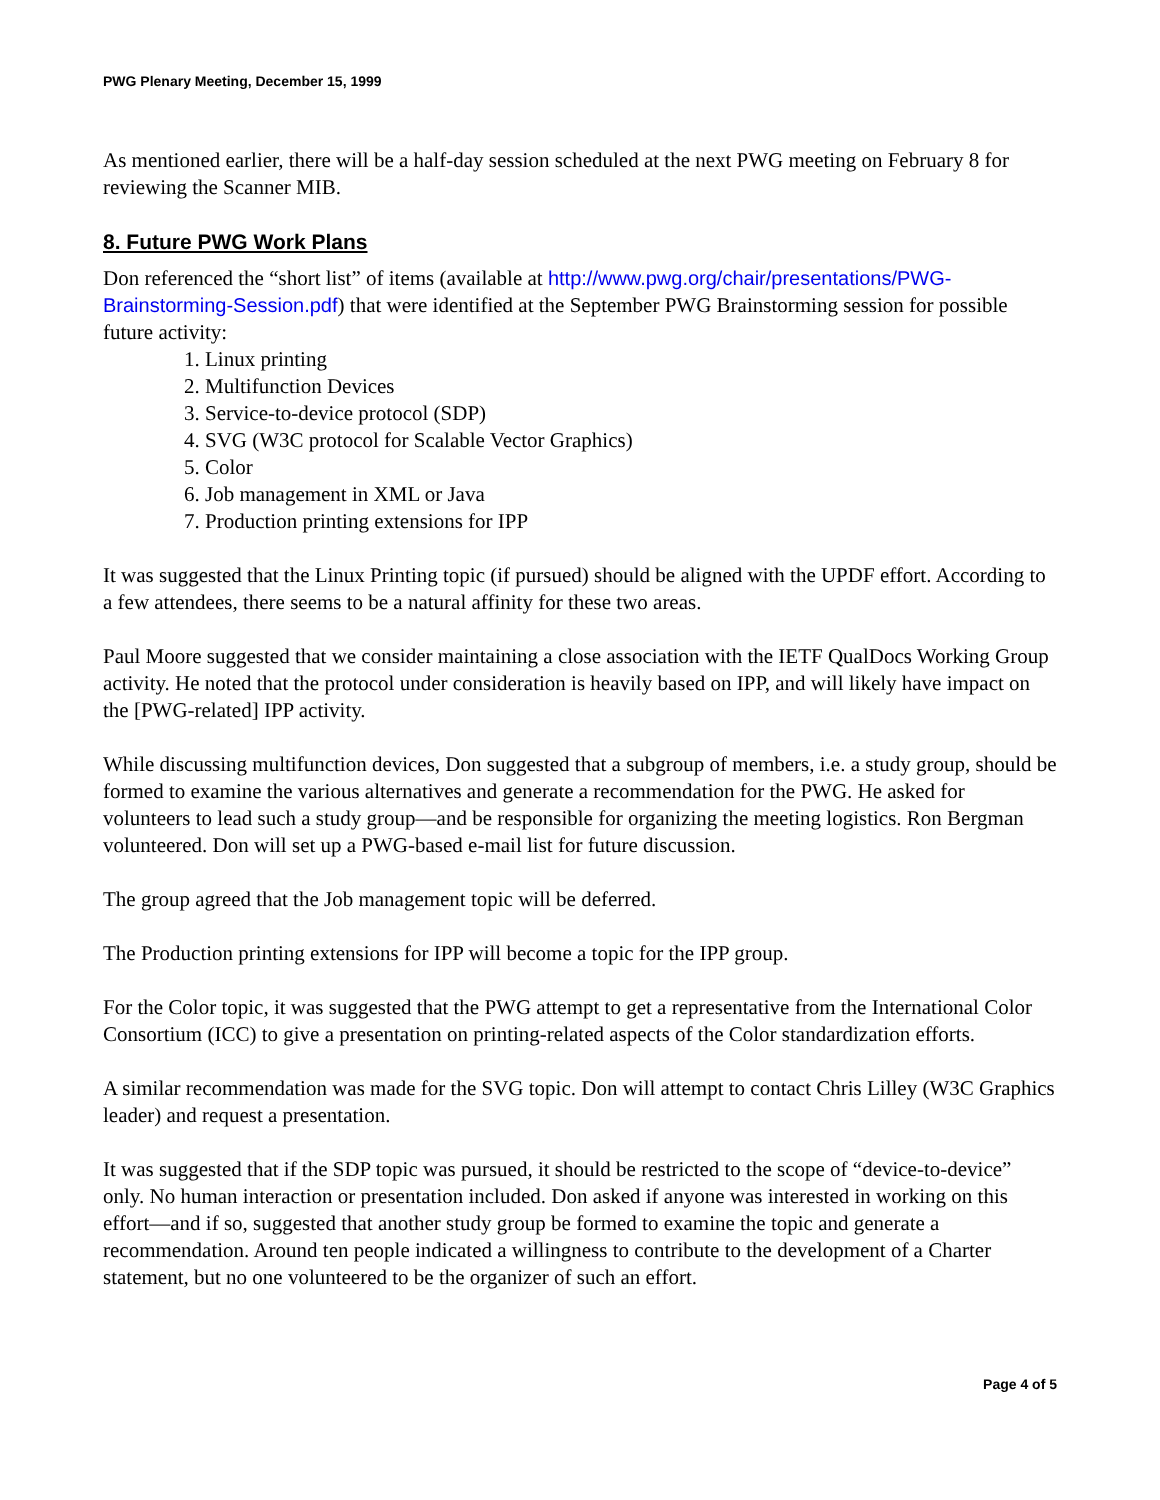PWG Plenary Meeting, December 15, 1999
As mentioned earlier, there will be a half-day session scheduled at the next PWG meeting on February 8 for reviewing the Scanner MIB.
8. Future PWG Work Plans
Don referenced the “short list” of items (available at http://www.pwg.org/chair/presentations/PWG-Brainstorming-Session.pdf) that were identified at the September PWG Brainstorming session for possible future activity:
1. Linux printing
2. Multifunction Devices
3. Service-to-device protocol (SDP)
4. SVG (W3C protocol for Scalable Vector Graphics)
5. Color
6. Job management in XML or Java
7. Production printing extensions for IPP
It was suggested that the Linux Printing topic (if pursued) should be aligned with the UPDF effort. According to a few attendees, there seems to be a natural affinity for these two areas.
Paul Moore suggested that we consider maintaining a close association with the IETF QualDocs Working Group activity. He noted that the protocol under consideration is heavily based on IPP, and will likely have impact on the [PWG-related] IPP activity.
While discussing multifunction devices, Don suggested that a subgroup of members, i.e. a study group, should be formed to examine the various alternatives and generate a recommendation for the PWG. He asked for volunteers to lead such a study group—and be responsible for organizing the meeting logistics. Ron Bergman volunteered. Don will set up a PWG-based e-mail list for future discussion.
The group agreed that the Job management topic will be deferred.
The Production printing extensions for IPP will become a topic for the IPP group.
For the Color topic, it was suggested that the PWG attempt to get a representative from the International Color Consortium (ICC) to give a presentation on printing-related aspects of the Color standardization efforts.
A similar recommendation was made for the SVG topic. Don will attempt to contact Chris Lilley (W3C Graphics leader) and request a presentation.
It was suggested that if the SDP topic was pursued, it should be restricted to the scope of “device-to-device” only. No human interaction or presentation included. Don asked if anyone was interested in working on this effort—and if so, suggested that another study group be formed to examine the topic and generate a recommendation. Around ten people indicated a willingness to contribute to the development of a Charter statement, but no one volunteered to be the organizer of such an effort.
Page 4 of 5